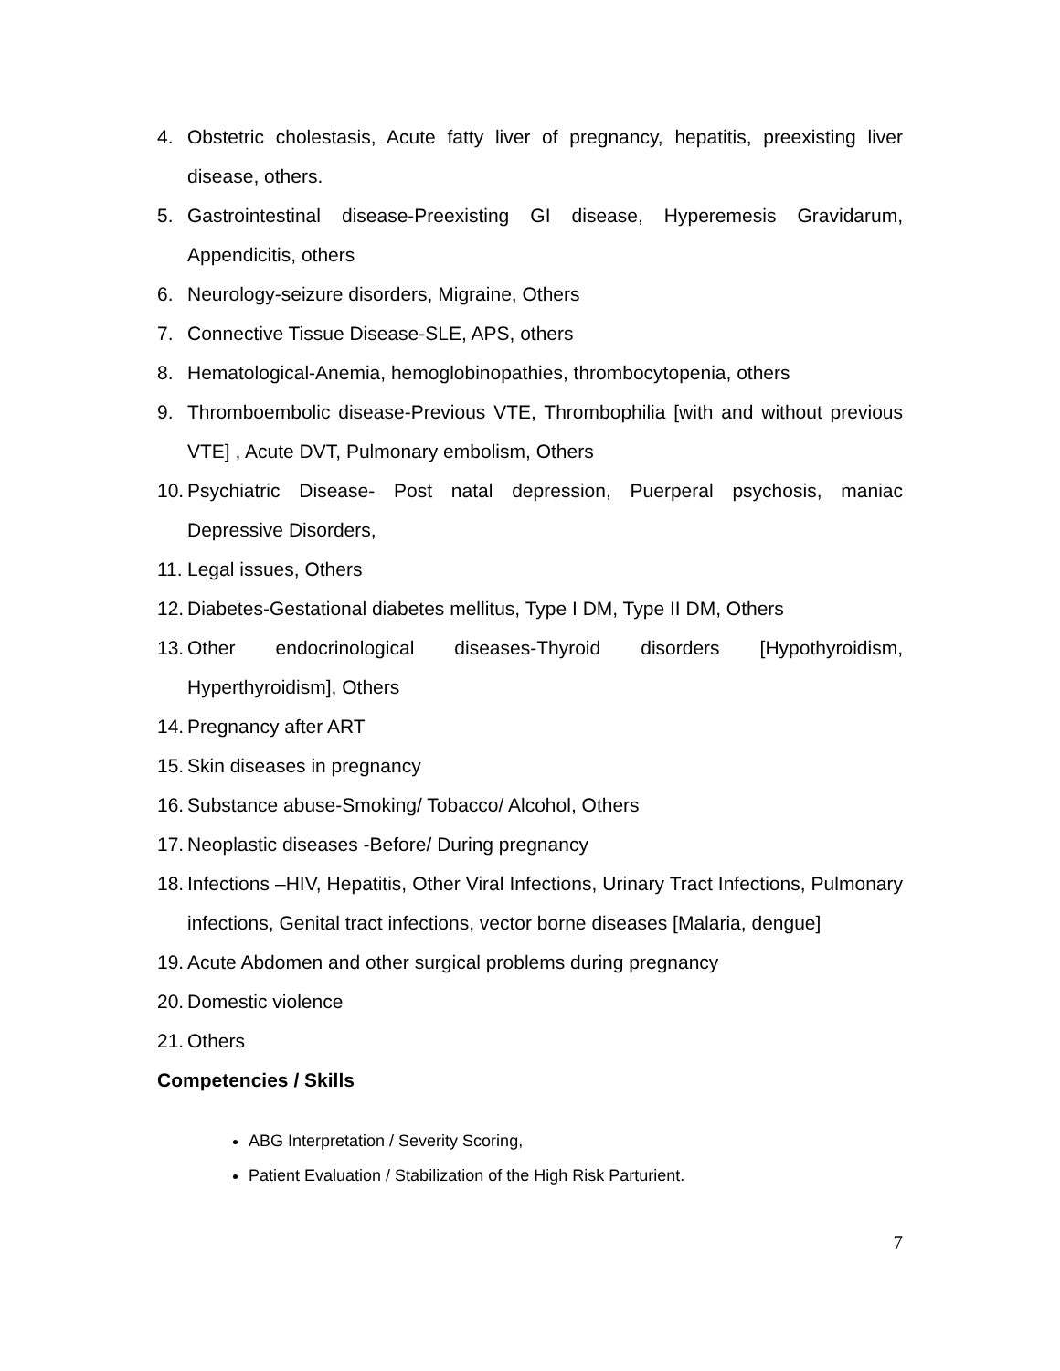4. Obstetric cholestasis, Acute fatty liver of pregnancy, hepatitis, preexisting liver disease, others.
5. Gastrointestinal disease-Preexisting GI disease, Hyperemesis Gravidarum, Appendicitis, others
6. Neurology-seizure disorders, Migraine, Others
7. Connective Tissue Disease-SLE, APS, others
8. Hematological-Anemia, hemoglobinopathies, thrombocytopenia, others
9. Thromboembolic disease-Previous VTE, Thrombophilia [with and without previous VTE] , Acute DVT, Pulmonary embolism, Others
10. Psychiatric Disease- Post natal depression, Puerperal psychosis, maniac Depressive Disorders,
11. Legal issues, Others
12. Diabetes-Gestational diabetes mellitus, Type I DM, Type II DM, Others
13. Other endocrinological diseases-Thyroid disorders [Hypothyroidism, Hyperthyroidism], Others
14. Pregnancy after ART
15. Skin diseases in pregnancy
16. Substance abuse-Smoking/ Tobacco/ Alcohol, Others
17. Neoplastic diseases -Before/ During pregnancy
18. Infections –HIV, Hepatitis, Other Viral Infections, Urinary Tract Infections, Pulmonary infections, Genital tract infections, vector borne diseases [Malaria, dengue]
19. Acute Abdomen and other surgical problems during pregnancy
20. Domestic violence
21. Others
Competencies / Skills
ABG Interpretation / Severity Scoring,
Patient Evaluation / Stabilization of the High Risk Parturient.
7